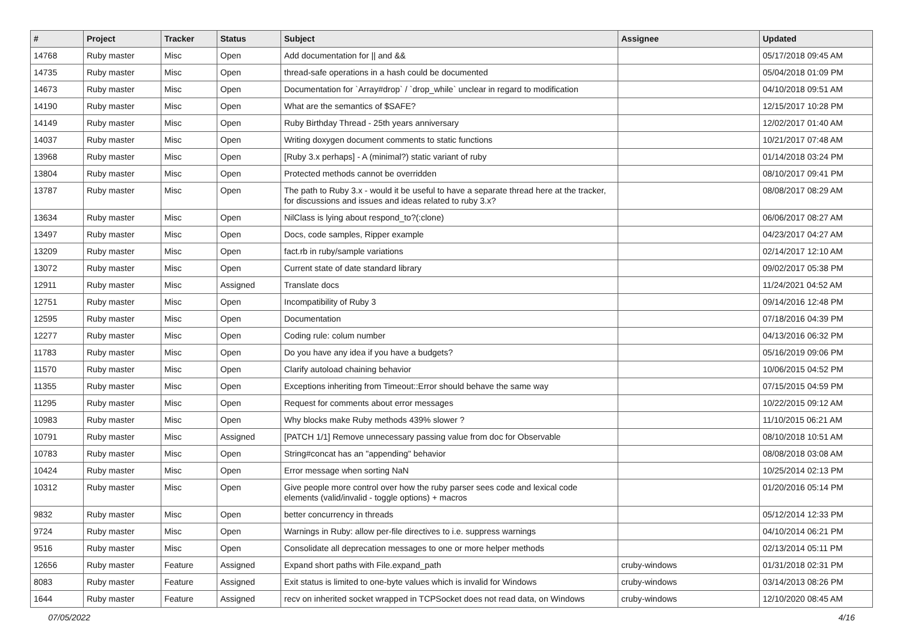| # | Project | Tracker | Status | Subject | Assignee | Updated |
| --- | --- | --- | --- | --- | --- | --- |
| 14768 | Ruby master | Misc | Open | Add documentation for // and && | | 05/17/2018 09:45 AM |
| 14735 | Ruby master | Misc | Open | thread-safe operations in a hash could be documented | | 05/04/2018 01:09 PM |
| 14673 | Ruby master | Misc | Open | Documentation for `Array#drop` / `drop_while` unclear in regard to modification | | 04/10/2018 09:51 AM |
| 14190 | Ruby master | Misc | Open | What are the semantics of $SAFE? | | 12/15/2017 10:28 PM |
| 14149 | Ruby master | Misc | Open | Ruby Birthday Thread - 25th years anniversary | | 12/02/2017 01:40 AM |
| 14037 | Ruby master | Misc | Open | Writing doxygen document comments to static functions | | 10/21/2017 07:48 AM |
| 13968 | Ruby master | Misc | Open | [Ruby 3.x perhaps] - A (minimal?) static variant of ruby | | 01/14/2018 03:24 PM |
| 13804 | Ruby master | Misc | Open | Protected methods cannot be overridden | | 08/10/2017 09:41 PM |
| 13787 | Ruby master | Misc | Open | The path to Ruby 3.x - would it be useful to have a separate thread here at the tracker, for discussions and issues and ideas related to ruby 3.x? | | 08/08/2017 08:29 AM |
| 13634 | Ruby master | Misc | Open | NilClass is lying about respond_to?(:clone) | | 06/06/2017 08:27 AM |
| 13497 | Ruby master | Misc | Open | Docs, code samples, Ripper example | | 04/23/2017 04:27 AM |
| 13209 | Ruby master | Misc | Open | fact.rb in ruby/sample variations | | 02/14/2017 12:10 AM |
| 13072 | Ruby master | Misc | Open | Current state of date standard library | | 09/02/2017 05:38 PM |
| 12911 | Ruby master | Misc | Assigned | Translate docs | | 11/24/2021 04:52 AM |
| 12751 | Ruby master | Misc | Open | Incompatibility of Ruby 3 | | 09/14/2016 12:48 PM |
| 12595 | Ruby master | Misc | Open | Documentation | | 07/18/2016 04:39 PM |
| 12277 | Ruby master | Misc | Open | Coding rule: colum number | | 04/13/2016 06:32 PM |
| 11783 | Ruby master | Misc | Open | Do you have any idea if you have a budgets? | | 05/16/2019 09:06 PM |
| 11570 | Ruby master | Misc | Open | Clarify autoload chaining behavior | | 10/06/2015 04:52 PM |
| 11355 | Ruby master | Misc | Open | Exceptions inheriting from Timeout::Error should behave the same way | | 07/15/2015 04:59 PM |
| 11295 | Ruby master | Misc | Open | Request for comments about error messages | | 10/22/2015 09:12 AM |
| 10983 | Ruby master | Misc | Open | Why blocks make Ruby methods 439% slower ? | | 11/10/2015 06:21 AM |
| 10791 | Ruby master | Misc | Assigned | [PATCH 1/1] Remove unnecessary passing value from doc for Observable | | 08/10/2018 10:51 AM |
| 10783 | Ruby master | Misc | Open | String#concat has an "appending" behavior | | 08/08/2018 03:08 AM |
| 10424 | Ruby master | Misc | Open | Error message when sorting NaN | | 10/25/2014 02:13 PM |
| 10312 | Ruby master | Misc | Open | Give people more control over how the ruby parser sees code and lexical code elements (valid/invalid - toggle options) + macros | | 01/20/2016 05:14 PM |
| 9832 | Ruby master | Misc | Open | better concurrency in threads | | 05/12/2014 12:33 PM |
| 9724 | Ruby master | Misc | Open | Warnings in Ruby: allow per-file directives to i.e. suppress warnings | | 04/10/2014 06:21 PM |
| 9516 | Ruby master | Misc | Open | Consolidate all deprecation messages to one or more helper methods | | 02/13/2014 05:11 PM |
| 12656 | Ruby master | Feature | Assigned | Expand short paths with File.expand_path | cruby-windows | 01/31/2018 02:31 PM |
| 8083 | Ruby master | Feature | Assigned | Exit status is limited to one-byte values which is invalid for Windows | cruby-windows | 03/14/2013 08:26 PM |
| 1644 | Ruby master | Feature | Assigned | recv on inherited socket wrapped in TCPSocket does not read data, on Windows | cruby-windows | 12/10/2020 08:45 AM |
07/05/2022 4/16